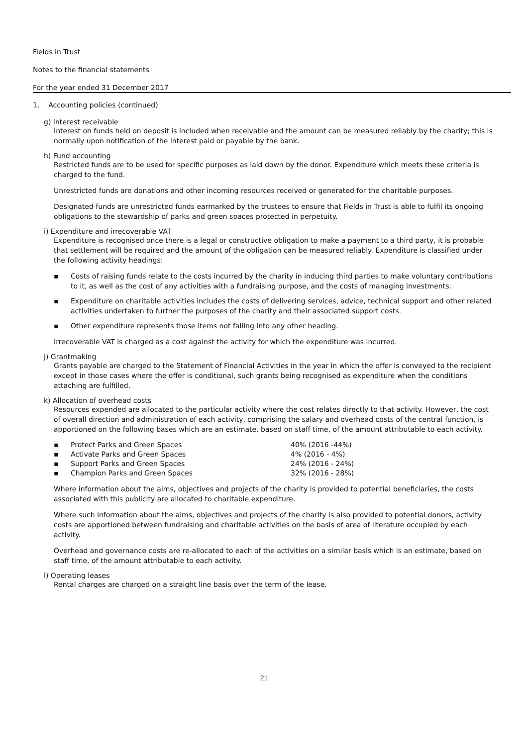Fields in Trust
Notes to the financial statements
For the year ended 31 December 2017
1. Accounting policies (continued)
g) Interest receivable
Interest on funds held on deposit is included when receivable and the amount can be measured reliably by the charity; this is normally upon notification of the interest paid or payable by the bank.
h) Fund accounting
Restricted funds are to be used for specific purposes as laid down by the donor. Expenditure which meets these criteria is charged to the fund.
Unrestricted funds are donations and other incoming resources received or generated for the charitable purposes.
Designated funds are unrestricted funds earmarked by the trustees to ensure that Fields in Trust is able to fulfil its ongoing obligations to the stewardship of parks and green spaces protected in perpetuity.
i) Expenditure and irrecoverable VAT
Expenditure is recognised once there is a legal or constructive obligation to make a payment to a third party, it is probable that settlement will be required and the amount of the obligation can be measured reliably. Expenditure is classified under the following activity headings:
▪ Costs of raising funds relate to the costs incurred by the charity in inducing third parties to make voluntary contributions to it, as well as the cost of any activities with a fundraising purpose, and the costs of managing investments.
▪ Expenditure on charitable activities includes the costs of delivering services, advice, technical support and other related activities undertaken to further the purposes of the charity and their associated support costs.
▪ Other expenditure represents those items not falling into any other heading.
Irrecoverable VAT is charged as a cost against the activity for which the expenditure was incurred.
j) Grantmaking
Grants payable are charged to the Statement of Financial Activities in the year in which the offer is conveyed to the recipient except in those cases where the offer is conditional, such grants being recognised as expenditure when the conditions attaching are fulfilled.
k) Allocation of overhead costs
Resources expended are allocated to the particular activity where the cost relates directly to that activity. However, the cost of overall direction and administration of each activity, comprising the salary and overhead costs of the central function, is apportioned on the following bases which are an estimate, based on staff time, of the amount attributable to each activity.
| ▪ | Protect Parks and Green Spaces | 40% (2016 -44%) |
| ▪ | Activate Parks and Green Spaces | 4% (2016 - 4%) |
| ▪ | Support Parks and Green Spaces | 24% (2016 - 24%) |
| ▪ | Champion Parks and Green Spaces | 32% (2016 - 28%) |
Where information about the aims, objectives and projects of the charity is provided to potential beneficiaries, the costs associated with this publicity are allocated to charitable expenditure.
Where such information about the aims, objectives and projects of the charity is also provided to potential donors, activity costs are apportioned between fundraising and charitable activities on the basis of area of literature occupied by each activity.
Overhead and governance costs are re-allocated to each of the activities on a similar basis which is an estimate, based on staff time, of the amount attributable to each activity.
l) Operating leases
Rental charges are charged on a straight line basis over the term of the lease.
21